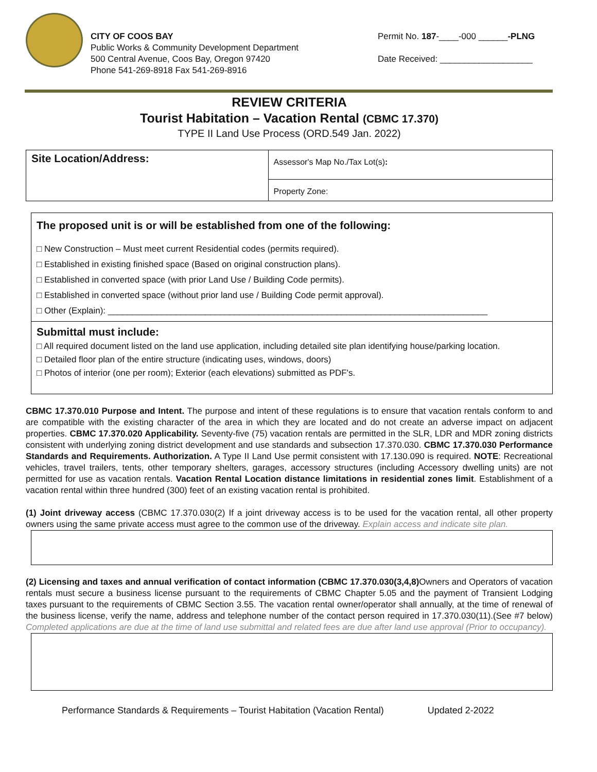CITY OF COOS BAY
Public Works & Community Development Department
500 Central Avenue, Coos Bay, Oregon 97420
Phone 541-269-8918 Fax 541-269-8916
Permit No. 187-____-000 ______-PLNG
Date Received: ___________________
REVIEW CRITERIA
Tourist Habitation – Vacation Rental (CBMC 17.370)
TYPE II Land Use Process (ORD.549 Jan. 2022)
| Site Location/Address: | Assessor's Map No./Tax Lot(s) : |
| | Property Zone: |
The proposed unit is or will be established from one of the following:
□ New Construction – Must meet current Residential codes (permits required).
□ Established in existing finished space (Based on original construction plans).
□ Established in converted space (with prior Land Use / Building Code permits).
□ Established in converted space (without prior land use / Building Code permit approval).
□ Other (Explain): ______________________________________________________________________________
Submittal must include:
□ All required document listed on the land use application, including detailed site plan identifying house/parking location.
□ Detailed floor plan of the entire structure (indicating uses, windows, doors)
□ Photos of interior (one per room); Exterior (each elevations) submitted as PDF's.
CBMC 17.370.010 Purpose and Intent. The purpose and intent of these regulations is to ensure that vacation rentals conform to and are compatible with the existing character of the area in which they are located and do not create an adverse impact on adjacent properties. CBMC 17.370.020 Applicability. Seventy-five (75) vacation rentals are permitted in the SLR, LDR and MDR zoning districts consistent with underlying zoning district development and use standards and subsection 17.370.030. CBMC 17.370.030 Performance Standards and Requirements. Authorization. A Type II Land Use permit consistent with 17.130.090 is required. NOTE: Recreational vehicles, travel trailers, tents, other temporary shelters, garages, accessory structures (including Accessory dwelling units) are not permitted for use as vacation rentals. Vacation Rental Location distance limitations in residential zones limit. Establishment of a vacation rental within three hundred (300) feet of an existing vacation rental is prohibited.
(1) Joint driveway access (CBMC 17.370.030(2) If a joint driveway access is to be used for the vacation rental, all other property owners using the same private access must agree to the common use of the driveway. Explain access and indicate site plan.
(2) Licensing and taxes and annual verification of contact information (CBMC 17.370.030(3,4,8) Owners and Operators of vacation rentals must secure a business license pursuant to the requirements of CBMC Chapter 5.05 and the payment of Transient Lodging taxes pursuant to the requirements of CBMC Section 3.55. The vacation rental owner/operator shall annually, at the time of renewal of the business license, verify the name, address and telephone number of the contact person required in 17.370.030(11).(See #7 below) Completed applications are due at the time of land use submittal and related fees are due after land use approval (Prior to occupancy).
Performance Standards & Requirements – Tourist Habitation (Vacation Rental) Updated 2-2022